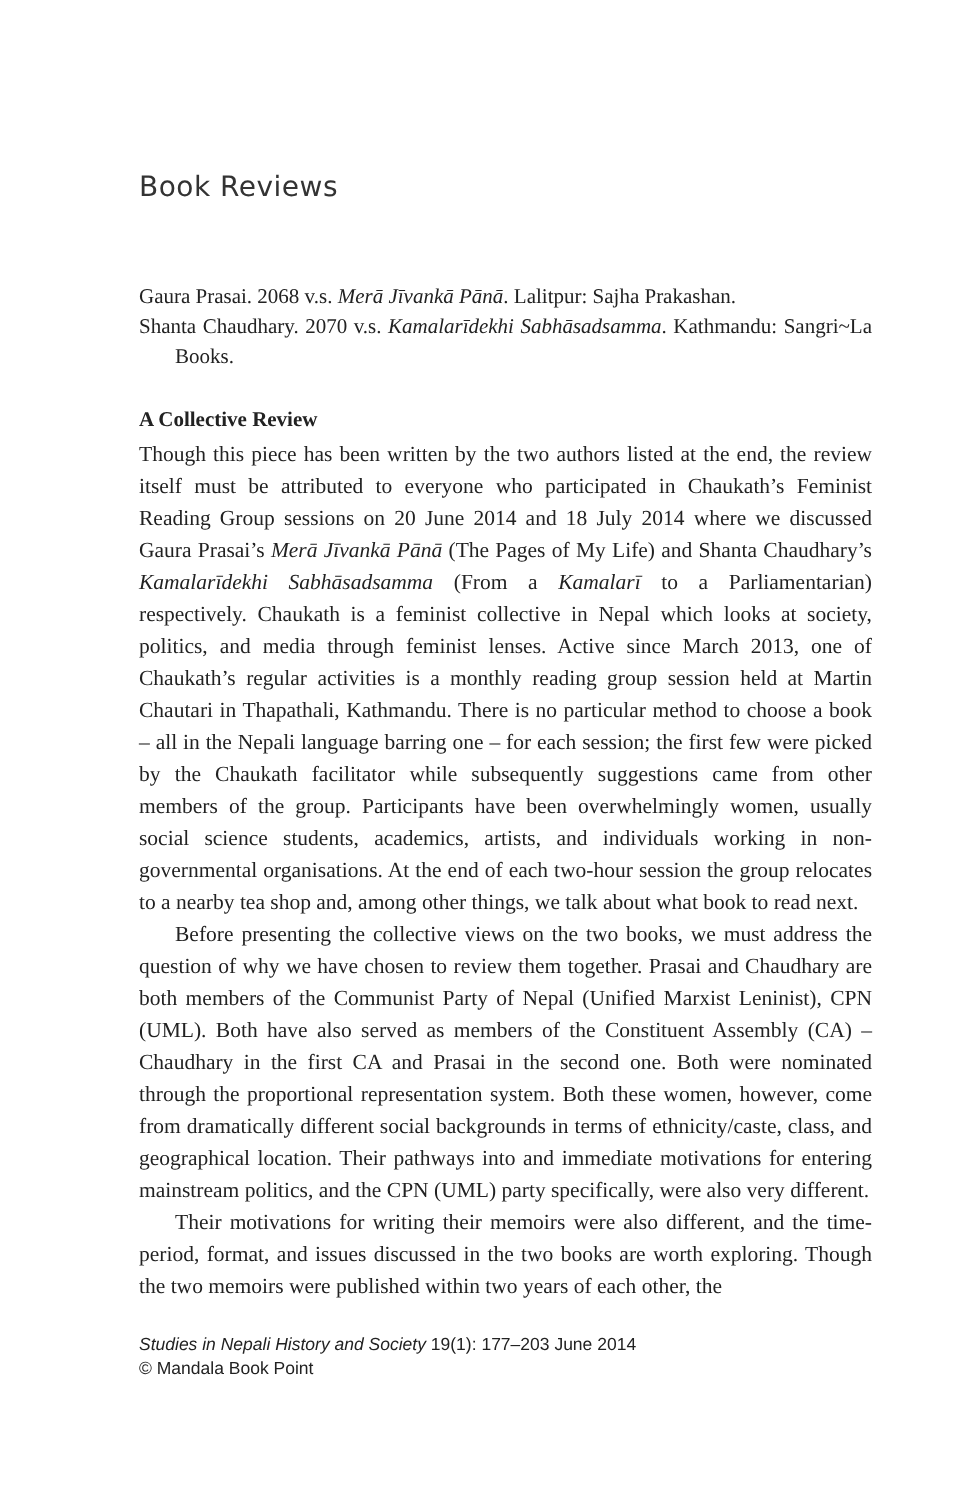Book Reviews
Gaura Prasai. 2068 v.s. Merā Jīvankā Pānā. Lalitpur: Sajha Prakashan.
Shanta Chaudhary. 2070 v.s. Kamalarīdekhi Sabhāsadsamma. Kathmandu: Sangri~La Books.
A Collective Review
Though this piece has been written by the two authors listed at the end, the review itself must be attributed to everyone who participated in Chaukath’s Feminist Reading Group sessions on 20 June 2014 and 18 July 2014 where we discussed Gaura Prasai’s Merā Jīvankā Pānā (The Pages of My Life) and Shanta Chaudhary’s Kamalarīdekhi Sabhāsadsamma (From a Kamalarī to a Parliamentarian) respectively. Chaukath is a feminist collective in Nepal which looks at society, politics, and media through feminist lenses. Active since March 2013, one of Chaukath’s regular activities is a monthly reading group session held at Martin Chautari in Thapathali, Kathmandu. There is no particular method to choose a book – all in the Nepali language barring one – for each session; the first few were picked by the Chaukath facilitator while subsequently suggestions came from other members of the group. Participants have been overwhelmingly women, usually social science students, academics, artists, and individuals working in non-governmental organisations. At the end of each two-hour session the group relocates to a nearby tea shop and, among other things, we talk about what book to read next.
Before presenting the collective views on the two books, we must address the question of why we have chosen to review them together. Prasai and Chaudhary are both members of the Communist Party of Nepal (Unified Marxist Leninist), CPN (UML). Both have also served as members of the Constituent Assembly (CA) – Chaudhary in the first CA and Prasai in the second one. Both were nominated through the proportional representation system. Both these women, however, come from dramatically different social backgrounds in terms of ethnicity/caste, class, and geographical location. Their pathways into and immediate motivations for entering mainstream politics, and the CPN (UML) party specifically, were also very different.
Their motivations for writing their memoirs were also different, and the time-period, format, and issues discussed in the two books are worth exploring. Though the two memoirs were published within two years of each other, the
Studies in Nepali History and Society 19(1): 177–203 June 2014
© Mandala Book Point